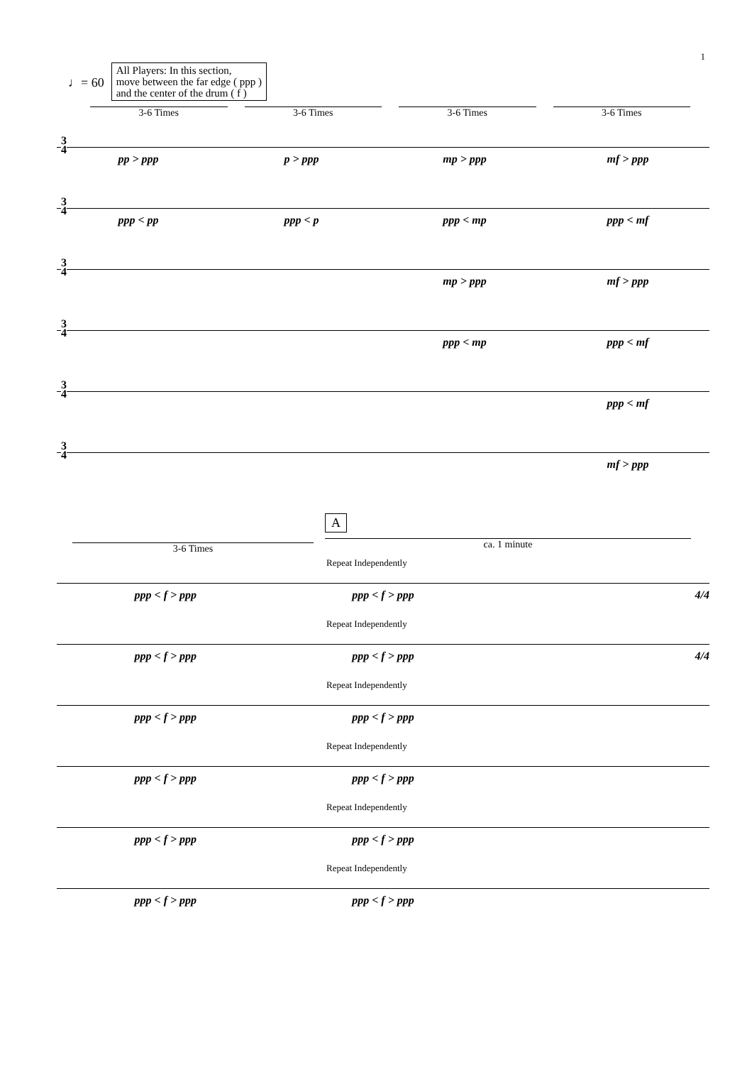1
♩= 60
All Players: In this section,
move between the far edge ( ppp )
and the center of the drum ( f )
3-6 Times 3-6 Times 3-6 Times 3-6 Times
3
4
pp > ppp p > ppp mp > ppp mf > ppp
3
4
ppp < pp ppp < p ppp < mp ppp < mf
3
4
mp > ppp mf > ppp
3
4
ppp < mp ppp < mf
3
4
ppp < mf
3
4
mf > ppp
A
3-6 Times
ca. 1 minute
Repeat Independently
ppp < f > ppp ppp < f > ppp 4/4
Repeat Independently
ppp < f > ppp ppp < f > ppp 4/4
Repeat Independently
ppp < f > ppp ppp < f > ppp
Repeat Independently
ppp < f > ppp ppp < f > ppp
Repeat Independently
ppp < f > ppp ppp < f > ppp
Repeat Independently
ppp < f > ppp ppp < f > ppp